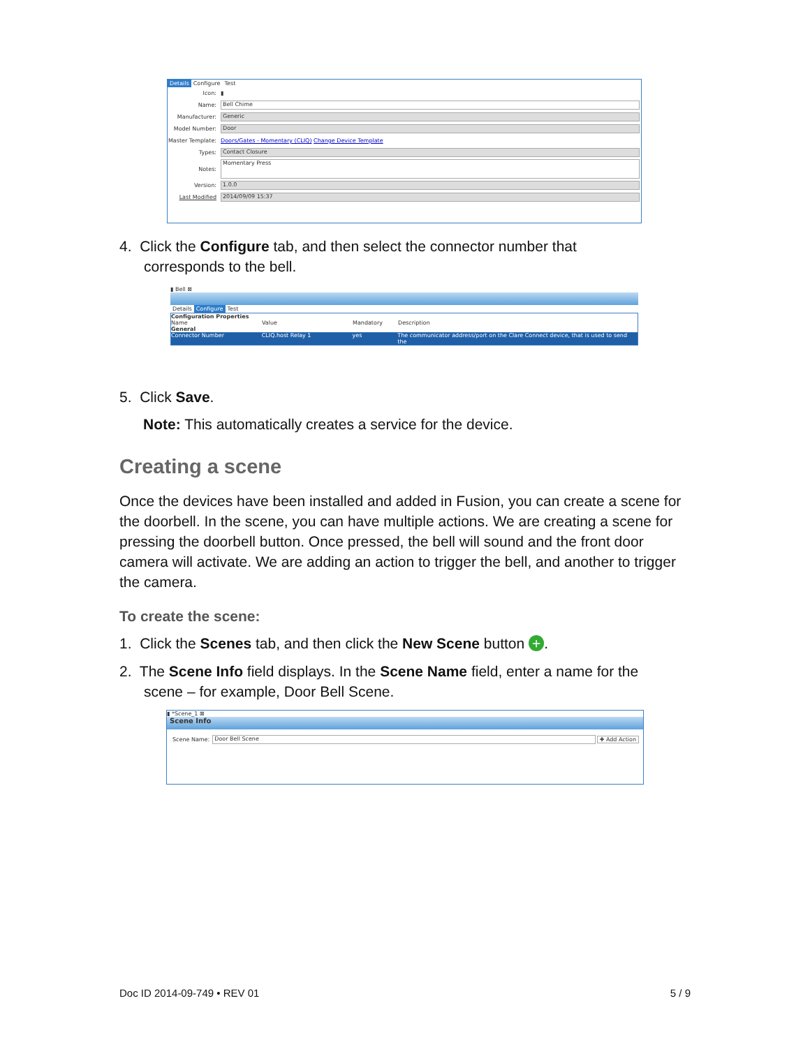Details Configure Test
Icon: ▮
Name: Bell Chime
Manufacturer: Generic
Model Number: Door
Master Template: Doors/Gates - Momentary (CLIQ) Change Device Template
Types: Contact Closure
Notes: Momentary Press
Version: 1.0.0
Last Modified 2014/09/09 15:37
4. Click the Configure tab, and then select the connector number that
corresponds to the bell.
▮ Bell ⊠
Details Configure Test
Configuration Properties
Name Value Mandatory Description
General
Connector Number CLIQ.host Relay 1 yes The communicator address/port on the Clare Connect device, that is used to send the
5. Click Save.
Note: This automatically creates a service for the device.
Creating a scene
Once the devices have been installed and added in Fusion, you can create a scene for the doorbell. In the scene, you can have multiple actions. We are creating a scene for pressing the doorbell button. Once pressed, the bell will sound and the front door camera will activate. We are adding an action to trigger the bell, and another to trigger the camera.
To create the scene:
1. Click the Scenes tab, and then click the New Scene button +.
2. The Scene Info field displays. In the Scene Name field, enter a name for the
scene – for example, Door Bell Scene.
▮ *Scene_1 ⊠
Scene Info
Scene Name: Door Bell Scene ✚ Add Action
Doc ID 2014-09-749 • REV 01 5 / 9